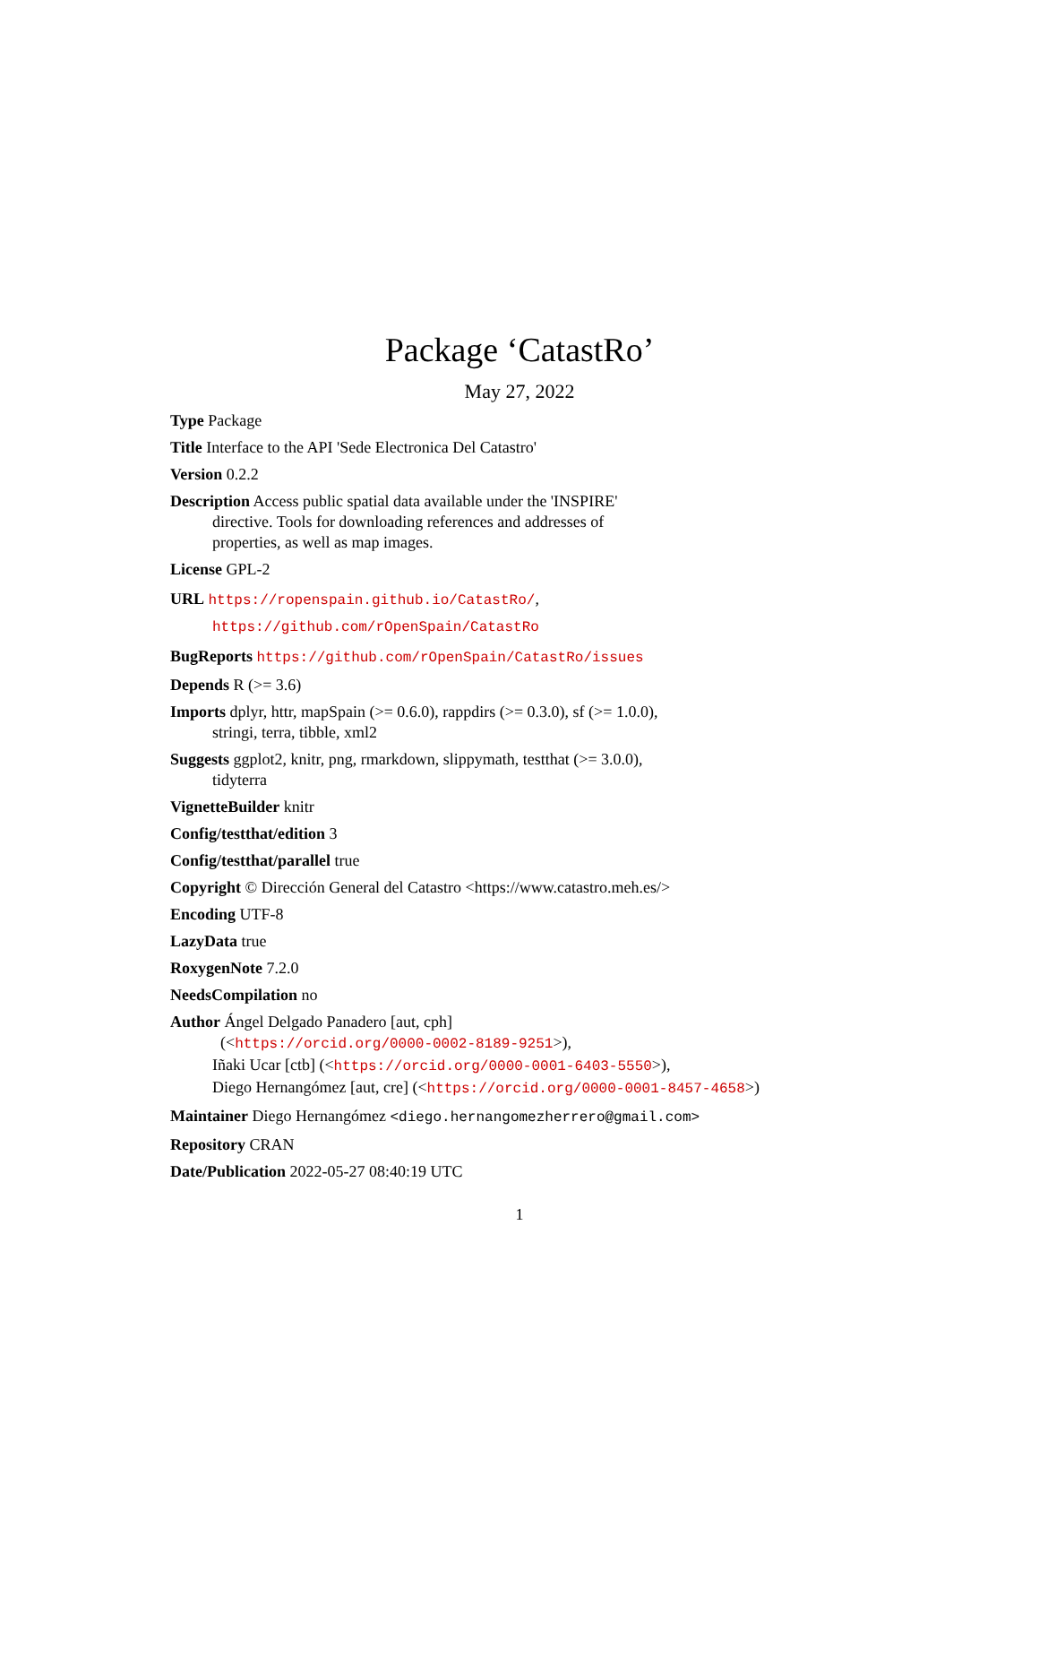Package ‘CatastRo’
May 27, 2022
Type Package
Title Interface to the API 'Sede Electronica Del Catastro'
Version 0.2.2
Description Access public spatial data available under the 'INSPIRE' directive. Tools for downloading references and addresses of properties, as well as map images.
License GPL-2
URL https://ropenspain.github.io/CatastRo/,
https://github.com/rOpenSpain/CatastRo
BugReports https://github.com/rOpenSpain/CatastRo/issues
Depends R (>= 3.6)
Imports dplyr, httr, mapSpain (>= 0.6.0), rappdirs (>= 0.3.0), sf (>= 1.0.0), stringi, terra, tibble, xml2
Suggests ggplot2, knitr, png, rmarkdown, slippymath, testthat (>= 3.0.0), tidyterra
VignetteBuilder knitr
Config/testthat/edition 3
Config/testthat/parallel true
Copyright © Dirección General del Catastro <https://www.catastro.meh.es/>
Encoding UTF-8
LazyData true
RoxygenNote 7.2.0
NeedsCompilation no
Author Ángel Delgado Panadero [aut, cph]
(<https://orcid.org/0000-0002-8189-9251>),
Iñaki Ucar [ctb] (<https://orcid.org/0000-0001-6403-5550>),
Diego Hernangómez [aut, cre] (<https://orcid.org/0000-0001-8457-4658>)
Maintainer Diego Hernangómez <diego.hernangomezherrero@gmail.com>
Repository CRAN
Date/Publication 2022-05-27 08:40:19 UTC
1